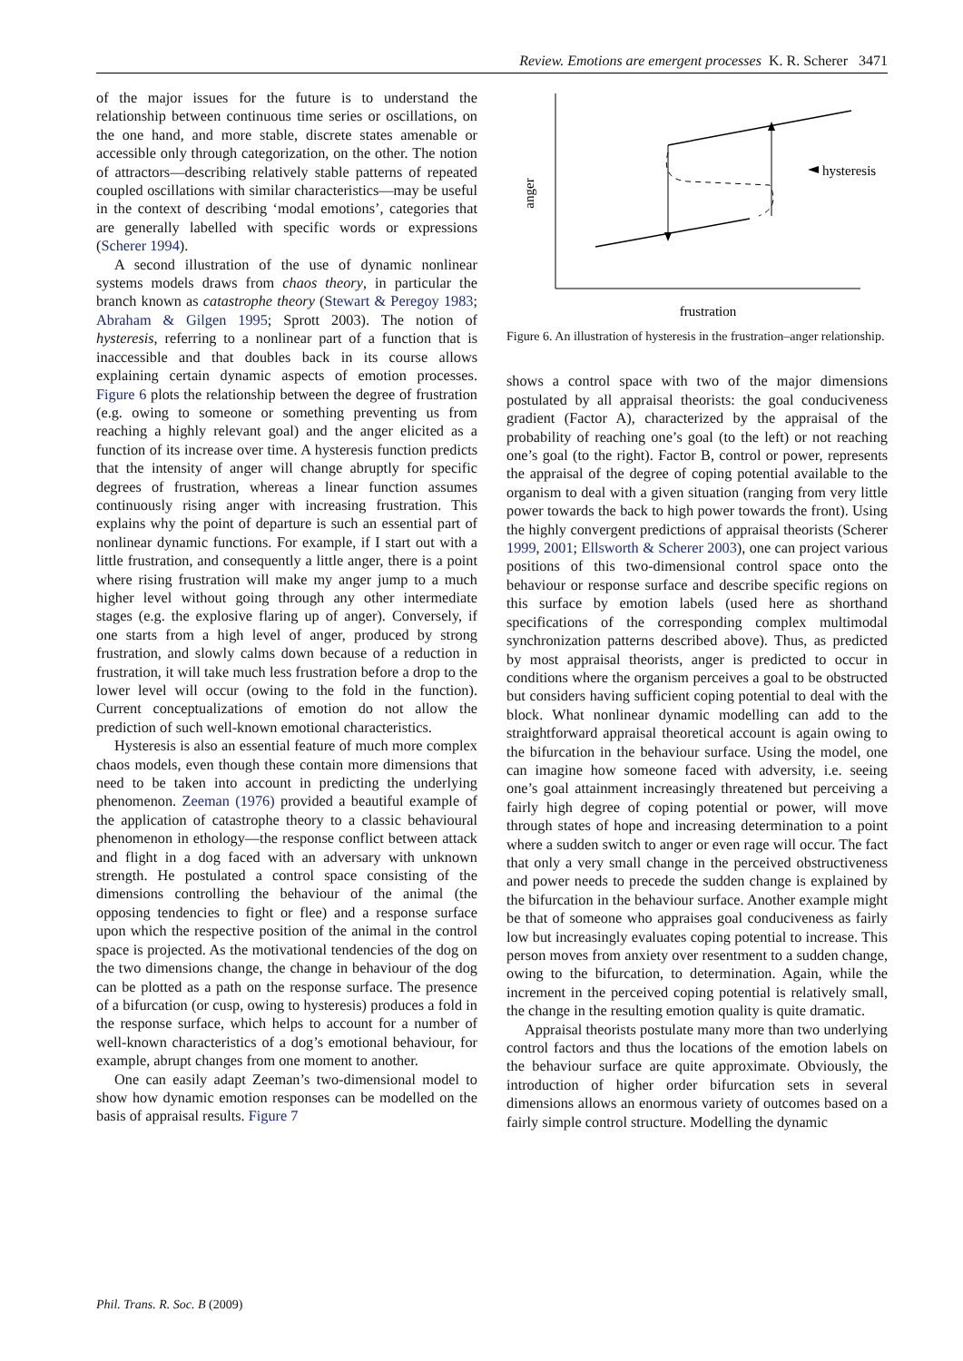Review. Emotions are emergent processes K. R. Scherer 3471
of the major issues for the future is to understand the relationship between continuous time series or oscillations, on the one hand, and more stable, discrete states amenable or accessible only through categorization, on the other. The notion of attractors—describing relatively stable patterns of repeated coupled oscillations with similar characteristics—may be useful in the context of describing ‘modal emotions’, categories that are generally labelled with specific words or expressions (Scherer 1994).
A second illustration of the use of dynamic nonlinear systems models draws from chaos theory, in particular the branch known as catastrophe theory (Stewart & Peregoy 1983; Abraham & Gilgen 1995; Sprott 2003). The notion of hysteresis, referring to a nonlinear part of a function that is inaccessible and that doubles back in its course allows explaining certain dynamic aspects of emotion processes. Figure 6 plots the relationship between the degree of frustration (e.g. owing to someone or something preventing us from reaching a highly relevant goal) and the anger elicited as a function of its increase over time. A hysteresis function predicts that the intensity of anger will change abruptly for specific degrees of frustration, whereas a linear function assumes continuously rising anger with increasing frustration. This explains why the point of departure is such an essential part of nonlinear dynamic functions. For example, if I start out with a little frustration, and consequently a little anger, there is a point where rising frustration will make my anger jump to a much higher level without going through any other intermediate stages (e.g. the explosive flaring up of anger). Conversely, if one starts from a high level of anger, produced by strong frustration, and slowly calms down because of a reduction in frustration, it will take much less frustration before a drop to the lower level will occur (owing to the fold in the function). Current conceptualizations of emotion do not allow the prediction of such well-known emotional characteristics.
Hysteresis is also an essential feature of much more complex chaos models, even though these contain more dimensions that need to be taken into account in predicting the underlying phenomenon. Zeeman (1976) provided a beautiful example of the application of catastrophe theory to a classic behavioural phenomenon in ethology—the response conflict between attack and flight in a dog faced with an adversary with unknown strength. He postulated a control space consisting of the dimensions controlling the behaviour of the animal (the opposing tendencies to fight or flee) and a response surface upon which the respective position of the animal in the control space is projected. As the motivational tendencies of the dog on the two dimensions change, the change in behaviour of the dog can be plotted as a path on the response surface. The presence of a bifurcation (or cusp, owing to hysteresis) produces a fold in the response surface, which helps to account for a number of well-known characteristics of a dog’s emotional behaviour, for example, abrupt changes from one moment to another.
One can easily adapt Zeeman’s two-dimensional model to show how dynamic emotion responses can be modelled on the basis of appraisal results. Figure 7
anger
frustration
hysteresis
Figure 6. An illustration of hysteresis in the frustration–anger relationship.
shows a control space with two of the major dimensions postulated by all appraisal theorists: the goal conduciveness gradient (Factor A), characterized by the appraisal of the probability of reaching one’s goal (to the left) or not reaching one’s goal (to the right). Factor B, control or power, represents the appraisal of the degree of coping potential available to the organism to deal with a given situation (ranging from very little power towards the back to high power towards the front). Using the highly convergent predictions of appraisal theorists (Scherer 1999, 2001; Ellsworth & Scherer 2003), one can project various positions of this two-dimensional control space onto the behaviour or response surface and describe specific regions on this surface by emotion labels (used here as shorthand specifications of the corresponding complex multimodal synchronization patterns described above). Thus, as predicted by most appraisal theorists, anger is predicted to occur in conditions where the organism perceives a goal to be obstructed but considers having sufficient coping potential to deal with the block. What nonlinear dynamic modelling can add to the straightforward appraisal theoretical account is again owing to the bifurcation in the behaviour surface. Using the model, one can imagine how someone faced with adversity, i.e. seeing one’s goal attainment increasingly threatened but perceiving a fairly high degree of coping potential or power, will move through states of hope and increasing determination to a point where a sudden switch to anger or even rage will occur. The fact that only a very small change in the perceived obstructiveness and power needs to precede the sudden change is explained by the bifurcation in the behaviour surface. Another example might be that of someone who appraises goal conduciveness as fairly low but increasingly evaluates coping potential to increase. This person moves from anxiety over resentment to a sudden change, owing to the bifurcation, to determination. Again, while the increment in the perceived coping potential is relatively small, the change in the resulting emotion quality is quite dramatic.
Appraisal theorists postulate many more than two underlying control factors and thus the locations of the emotion labels on the behaviour surface are quite approximate. Obviously, the introduction of higher order bifurcation sets in several dimensions allows an enormous variety of outcomes based on a fairly simple control structure. Modelling the dynamic
Phil. Trans. R. Soc. B (2009)